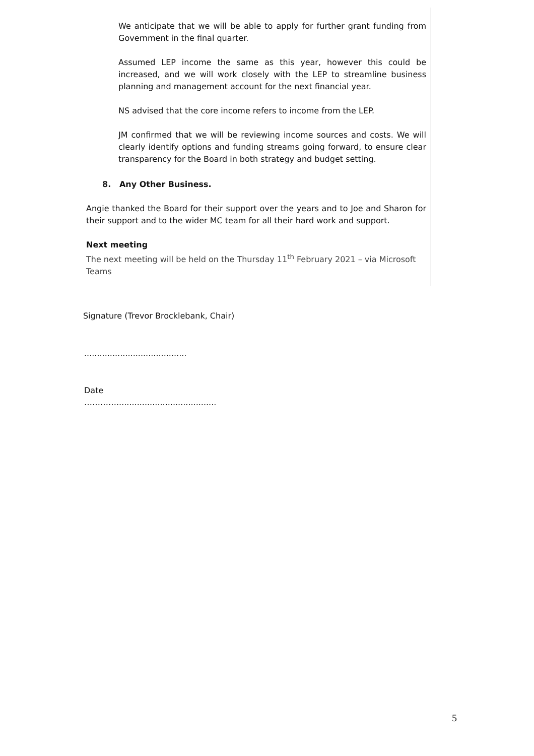We anticipate that we will be able to apply for further grant funding from Government in the final quarter.
Assumed LEP income the same as this year, however this could be increased, and we will work closely with the LEP to streamline business planning and management account for the next financial year.
NS advised that the core income refers to income from the LEP.
JM confirmed that we will be reviewing income sources and costs. We will clearly identify options and funding streams going forward, to ensure clear transparency for the Board in both strategy and budget setting.
8. Any Other Business.
Angie thanked the Board for their support over the years and to Joe and Sharon for their support and to the wider MC team for all their hard work and support.
Next meeting
The next meeting will be held on the Thursday 11<sup>th</sup> February 2021 – via Microsoft Teams
Signature (Trevor Brocklebank, Chair)
........................................
Date
………….......................................
5